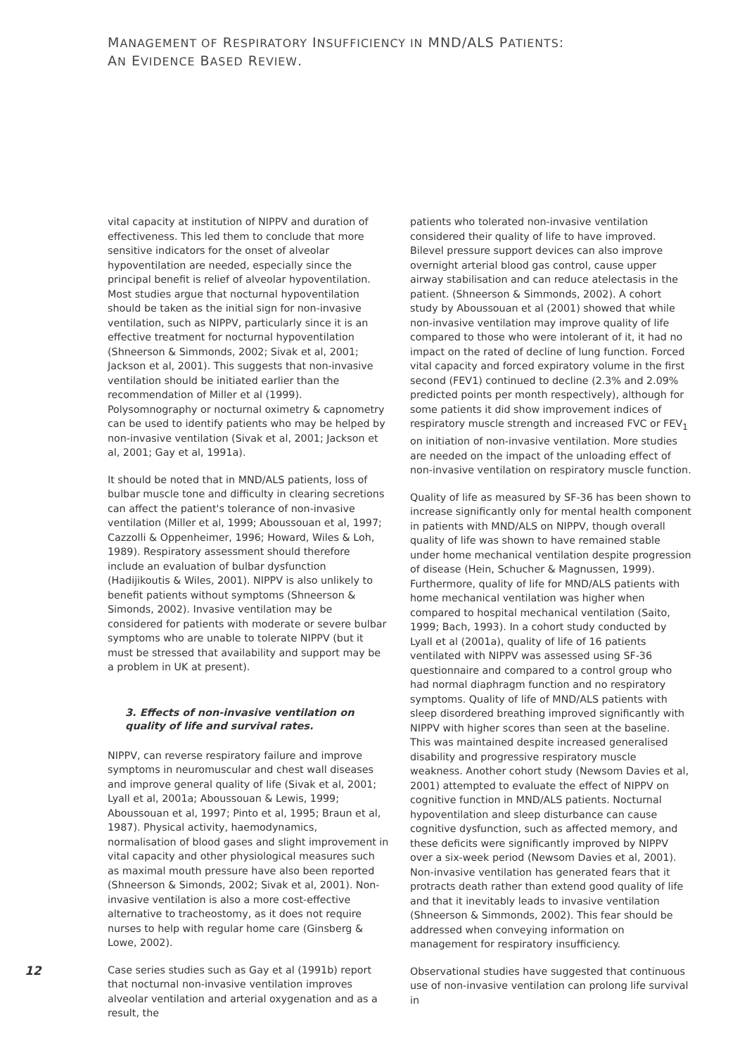MANAGEMENT OF RESPIRATORY INSUFFICIENCY IN MND/ALS PATIENTS:
AN EVIDENCE BASED REVIEW.
12
vital capacity at institution of NIPPV and duration of effectiveness. This led them to conclude that more sensitive indicators for the onset of alveolar hypoventilation are needed, especially since the principal benefit is relief of alveolar hypoventilation. Most studies argue that nocturnal hypoventilation should be taken as the initial sign for non-invasive ventilation, such as NIPPV, particularly since it is an effective treatment for nocturnal hypoventilation (Shneerson & Simmonds, 2002; Sivak et al, 2001; Jackson et al, 2001). This suggests that non-invasive ventilation should be initiated earlier than the recommendation of Miller et al (1999). Polysomnography or nocturnal oximetry & capnometry can be used to identify patients who may be helped by non-invasive ventilation (Sivak et al, 2001; Jackson et al, 2001; Gay et al, 1991a).
It should be noted that in MND/ALS patients, loss of bulbar muscle tone and difficulty in clearing secretions can affect the patient's tolerance of non-invasive ventilation (Miller et al, 1999; Aboussouan et al, 1997; Cazzolli & Oppenheimer, 1996; Howard, Wiles & Loh, 1989). Respiratory assessment should therefore include an evaluation of bulbar dysfunction (Hadijikoutis & Wiles, 2001). NIPPV is also unlikely to benefit patients without symptoms (Shneerson & Simonds, 2002). Invasive ventilation may be considered for patients with moderate or severe bulbar symptoms who are unable to tolerate NIPPV (but it must be stressed that availability and support may be a problem in UK at present).
3. Effects of non-invasive ventilation on quality of life and survival rates.
NIPPV, can reverse respiratory failure and improve symptoms in neuromuscular and chest wall diseases and improve general quality of life (Sivak et al, 2001; Lyall et al, 2001a; Aboussouan & Lewis, 1999; Aboussouan et al, 1997; Pinto et al, 1995; Braun et al, 1987). Physical activity, haemodynamics, normalisation of blood gases and slight improvement in vital capacity and other physiological measures such as maximal mouth pressure have also been reported (Shneerson & Simonds, 2002; Sivak et al, 2001). Non-invasive ventilation is also a more cost-effective alternative to tracheostomy, as it does not require nurses to help with regular home care (Ginsberg & Lowe, 2002).
Case series studies such as Gay et al (1991b) report that nocturnal non-invasive ventilation improves alveolar ventilation and arterial oxygenation and as a result, the
patients who tolerated non-invasive ventilation considered their quality of life to have improved. Bilevel pressure support devices can also improve overnight arterial blood gas control, cause upper airway stabilisation and can reduce atelectasis in the patient. (Shneerson & Simmonds, 2002). A cohort study by Aboussouan et al (2001) showed that while non-invasive ventilation may improve quality of life compared to those who were intolerant of it, it had no impact on the rated of decline of lung function. Forced vital capacity and forced expiratory volume in the first second (FEV1) continued to decline (2.3% and 2.09% predicted points per month respectively), although for some patients it did show improvement indices of respiratory muscle strength and increased FVC or FEV<sub>1</sub> on initiation of non-invasive ventilation. More studies are needed on the impact of the unloading effect of non-invasive ventilation on respiratory muscle function.
Quality of life as measured by SF-36 has been shown to increase significantly only for mental health component in patients with MND/ALS on NIPPV, though overall quality of life was shown to have remained stable under home mechanical ventilation despite progression of disease (Hein, Schucher & Magnussen, 1999). Furthermore, quality of life for MND/ALS patients with home mechanical ventilation was higher when compared to hospital mechanical ventilation (Saito, 1999; Bach, 1993). In a cohort study conducted by Lyall et al (2001a), quality of life of 16 patients ventilated with NIPPV was assessed using SF-36 questionnaire and compared to a control group who had normal diaphragm function and no respiratory symptoms. Quality of life of MND/ALS patients with sleep disordered breathing improved significantly with NIPPV with higher scores than seen at the baseline. This was maintained despite increased generalised disability and progressive respiratory muscle weakness. Another cohort study (Newsom Davies et al, 2001) attempted to evaluate the effect of NIPPV on cognitive function in MND/ALS patients. Nocturnal hypoventilation and sleep disturbance can cause cognitive dysfunction, such as affected memory, and these deficits were significantly improved by NIPPV over a six-week period (Newsom Davies et al, 2001). Non-invasive ventilation has generated fears that it protracts death rather than extend good quality of life and that it inevitably leads to invasive ventilation (Shneerson & Simmonds, 2002). This fear should be addressed when conveying information on management for respiratory insufficiency.
Observational studies have suggested that continuous use of non-invasive ventilation can prolong life survival in